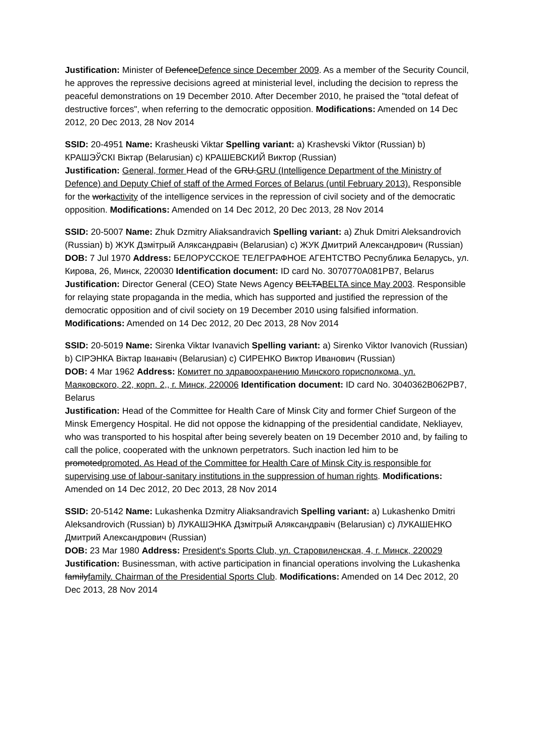Justification: Minister of DefenceDefence since December 2009. As a member of the Security Council, he approves the repressive decisions agreed at ministerial level, including the decision to repress the peaceful demonstrations on 19 December 2010. After December 2010, he praised the "total defeat of destructive forces", when referring to the democratic opposition. Modifications: Amended on 14 Dec 2012, 20 Dec 2013, 28 Nov 2014
SSID: 20-4951 Name: Krasheuski Viktar Spelling variant: a) Krashevski Viktor (Russian) b) КРАШЭЎСКI Віктар (Belarusian) c) КРАШЕВСКИЙ Виктор (Russian)
Justification: General, former Head of the GRU.GRU (Intelligence Department of the Ministry of Defence) and Deputy Chief of staff of the Armed Forces of Belarus (until February 2013). Responsible for the workactivity of the intelligence services in the repression of civil society and of the democratic opposition. Modifications: Amended on 14 Dec 2012, 20 Dec 2013, 28 Nov 2014
SSID: 20-5007 Name: Zhuk Dzmitry Aliaksandravich Spelling variant: a) Zhuk Dmitri Aleksandrovich (Russian) b) ЖУК Дзмітрый Аляксандравіч (Belarusian) c) ЖУК Дмитрий Александрович (Russian)
DOB: 7 Jul 1970 Address: БЕЛОРУССКОЕ ТЕЛЕГРАФНОЕ АГЕНТСТВО Республика Беларусь, ул. Кирова, 26, Минск, 220030 Identification document: ID card No. 3070770A081PB7, Belarus
Justification: Director General (CEO) State News Agency BELTABELTA since May 2003. Responsible for relaying state propaganda in the media, which has supported and justified the repression of the democratic opposition and of civil society on 19 December 2010 using falsified information. Modifications: Amended on 14 Dec 2012, 20 Dec 2013, 28 Nov 2014
SSID: 20-5019 Name: Sirenka Viktar Ivanavich Spelling variant: a) Sirenko Viktor Ivanovich (Russian) b) СIРЭНКА Віктар Іванавіч (Belarusian) c) СИРЕНКО Виктор Иванович (Russian)
DOB: 4 Mar 1962 Address: Комитет по здравоохранению Минского горисполкома, ул. Маяковского, 22, корп. 2,, г. Минск, 220006 Identification document: ID card No. 3040362B062PB7, Belarus
Justification: Head of the Committee for Health Care of Minsk City and former Chief Surgeon of the Minsk Emergency Hospital. He did not oppose the kidnapping of the presidential candidate, Nekliayev, who was transported to his hospital after being severely beaten on 19 December 2010 and, by failing to call the police, cooperated with the unknown perpetrators. Such inaction led him to be promotedpromoted. As Head of the Committee for Health Care of Minsk City is responsible for supervising use of labour-sanitary institutions in the suppression of human rights. Modifications: Amended on 14 Dec 2012, 20 Dec 2013, 28 Nov 2014
SSID: 20-5142 Name: Lukashenka Dzmitry Aliaksandravich Spelling variant: a) Lukashenko Dmitri Aleksandrovich (Russian) b) ЛУКАШЭНКА Дзмітрый Аляксандравіч (Belarusian) c) ЛУКАШЕНКО Дмитрий Александрович (Russian)
DOB: 23 Mar 1980 Address: President's Sports Club, ул. Старовиленская, 4, г. Минск, 220029
Justification: Businessman, with active participation in financial operations involving the Lukashenka familyfamily. Chairman of the Presidential Sports Club. Modifications: Amended on 14 Dec 2012, 20 Dec 2013, 28 Nov 2014